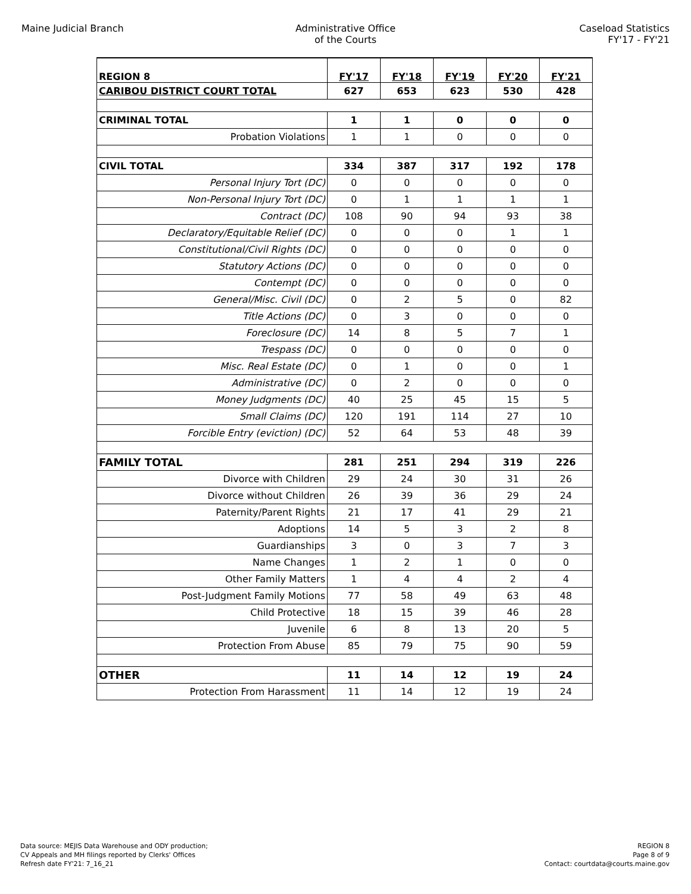Maine Judicial Branch Administrative Office
of the Courts
Caseload Statistics
FY'17 - FY'21
| REGION 8 | FY'17 | FY'18 | FY'19 | FY'20 | FY'21 |
| --- | --- | --- | --- | --- | --- |
| CARIBOU DISTRICT COURT TOTAL | 627 | 653 | 623 | 530 | 428 |
| CRIMINAL TOTAL | 1 | 1 | 0 | 0 | 0 |
| Probation Violations | 1 | 1 | 0 | 0 | 0 |
| CIVIL TOTAL | 334 | 387 | 317 | 192 | 178 |
| Personal Injury Tort (DC) | 0 | 0 | 0 | 0 | 0 |
| Non-Personal Injury Tort (DC) | 0 | 1 | 1 | 1 | 1 |
| Contract (DC) | 108 | 90 | 94 | 93 | 38 |
| Declaratory/Equitable Relief (DC) | 0 | 0 | 0 | 1 | 1 |
| Constitutional/Civil Rights (DC) | 0 | 0 | 0 | 0 | 0 |
| Statutory Actions (DC) | 0 | 0 | 0 | 0 | 0 |
| Contempt (DC) | 0 | 0 | 0 | 0 | 0 |
| General/Misc. Civil (DC) | 0 | 2 | 5 | 0 | 82 |
| Title Actions (DC) | 0 | 3 | 0 | 0 | 0 |
| Foreclosure (DC) | 14 | 8 | 5 | 7 | 1 |
| Trespass (DC) | 0 | 0 | 0 | 0 | 0 |
| Misc. Real Estate (DC) | 0 | 1 | 0 | 0 | 1 |
| Administrative (DC) | 0 | 2 | 0 | 0 | 0 |
| Money Judgments (DC) | 40 | 25 | 45 | 15 | 5 |
| Small Claims (DC) | 120 | 191 | 114 | 27 | 10 |
| Forcible Entry (eviction) (DC) | 52 | 64 | 53 | 48 | 39 |
| FAMILY TOTAL | 281 | 251 | 294 | 319 | 226 |
| Divorce with Children | 29 | 24 | 30 | 31 | 26 |
| Divorce without Children | 26 | 39 | 36 | 29 | 24 |
| Paternity/Parent Rights | 21 | 17 | 41 | 29 | 21 |
| Adoptions | 14 | 5 | 3 | 2 | 8 |
| Guardianships | 3 | 0 | 3 | 7 | 3 |
| Name Changes | 1 | 2 | 1 | 0 | 0 |
| Other Family Matters | 1 | 4 | 4 | 2 | 4 |
| Post-Judgment Family Motions | 77 | 58 | 49 | 63 | 48 |
| Child Protective | 18 | 15 | 39 | 46 | 28 |
| Juvenile | 6 | 8 | 13 | 20 | 5 |
| Protection From Abuse | 85 | 79 | 75 | 90 | 59 |
| OTHER | 11 | 14 | 12 | 19 | 24 |
| Protection From Harassment | 11 | 14 | 12 | 19 | 24 |
Data source: MEJIS Data Warehouse and ODY production;
CV Appeals and MH filings reported by Clerks' Offices
Refresh date FY'21: 7_16_21
REGION 8
Page 8 of 9
Contact: courtdata@courts.maine.gov